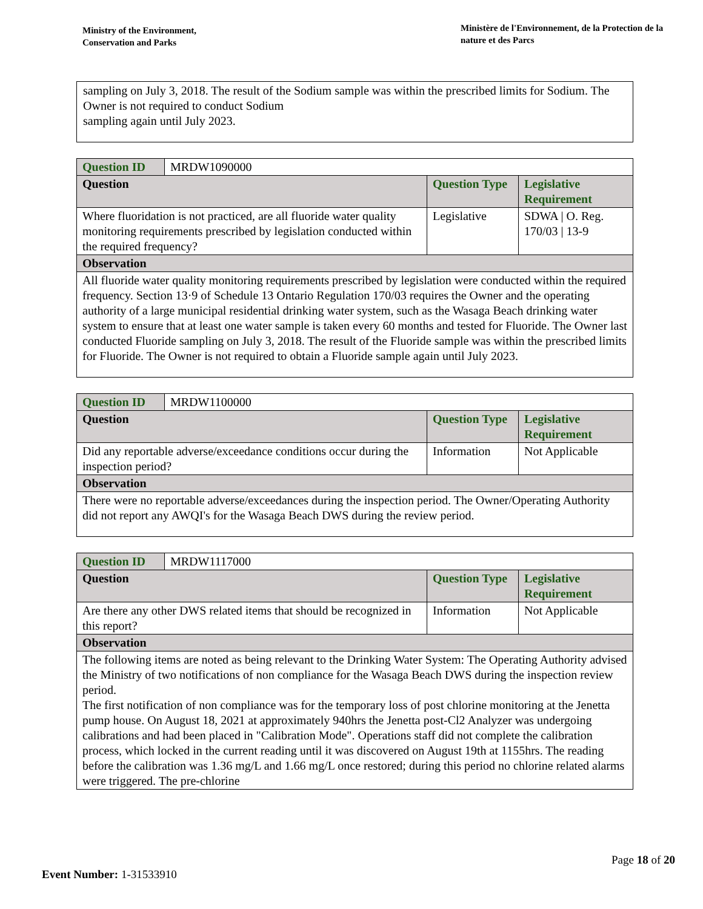Ministry of the Environment,
Conservation and Parks
Ministère de l'Environnement, de la Protection de la nature et des Parcs
sampling on July 3, 2018. The result of the Sodium sample was within the prescribed limits for Sodium. The Owner is not required to conduct Sodium
sampling again until July 2023.
| Question ID | MRDW1090000 | | |
| Question | | Question Type | Legislative Requirement |
| Where fluoridation is not practiced, are all fluoride water quality monitoring requirements prescribed by legislation conducted within the required frequency? | | Legislative | SDWA / O. Reg. 170/03 / 13-9 |
| Observation | | | |
| All fluoride water quality monitoring requirements prescribed by legislation were conducted within the required frequency. Section 13·9 of Schedule 13 Ontario Regulation 170/03 requires the Owner and the operating authority of a large municipal residential drinking water system, such as the Wasaga Beach drinking water system to ensure that at least one water sample is taken every 60 months and tested for Fluoride. The Owner last conducted Fluoride sampling on July 3, 2018. The result of the Fluoride sample was within the prescribed limits for Fluoride. The Owner is not required to obtain a Fluoride sample again until July 2023. | | | |
| Question ID | MRDW1100000 | | |
| Question | | Question Type | Legislative Requirement |
| Did any reportable adverse/exceedance conditions occur during the inspection period? | | Information | Not Applicable |
| Observation | | | |
| There were no reportable adverse/exceedances during the inspection period. The Owner/Operating Authority did not report any AWQI's for the Wasaga Beach DWS during the review period. | | | |
| Question ID | MRDW1117000 | | |
| Question | | Question Type | Legislative Requirement |
| Are there any other DWS related items that should be recognized in this report? | | Information | Not Applicable |
| Observation | | | |
| The following items are noted as being relevant to the Drinking Water System: The Operating Authority advised the Ministry of two notifications of non compliance for the Wasaga Beach DWS during the inspection review period. The first notification of non compliance was for the temporary loss of post chlorine monitoring at the Jenetta pump house. On August 18, 2021 at approximately 940hrs the Jenetta post-Cl2 Analyzer was undergoing calibrations and had been placed in "Calibration Mode". Operations staff did not complete the calibration process, which locked in the current reading until it was discovered on August 19th at 1155hrs. The reading before the calibration was 1.36 mg/L and 1.66 mg/L once restored; during this period no chlorine related alarms were triggered. The pre-chlorine | | | |
Page 18 of 20
Event Number: 1-31533910